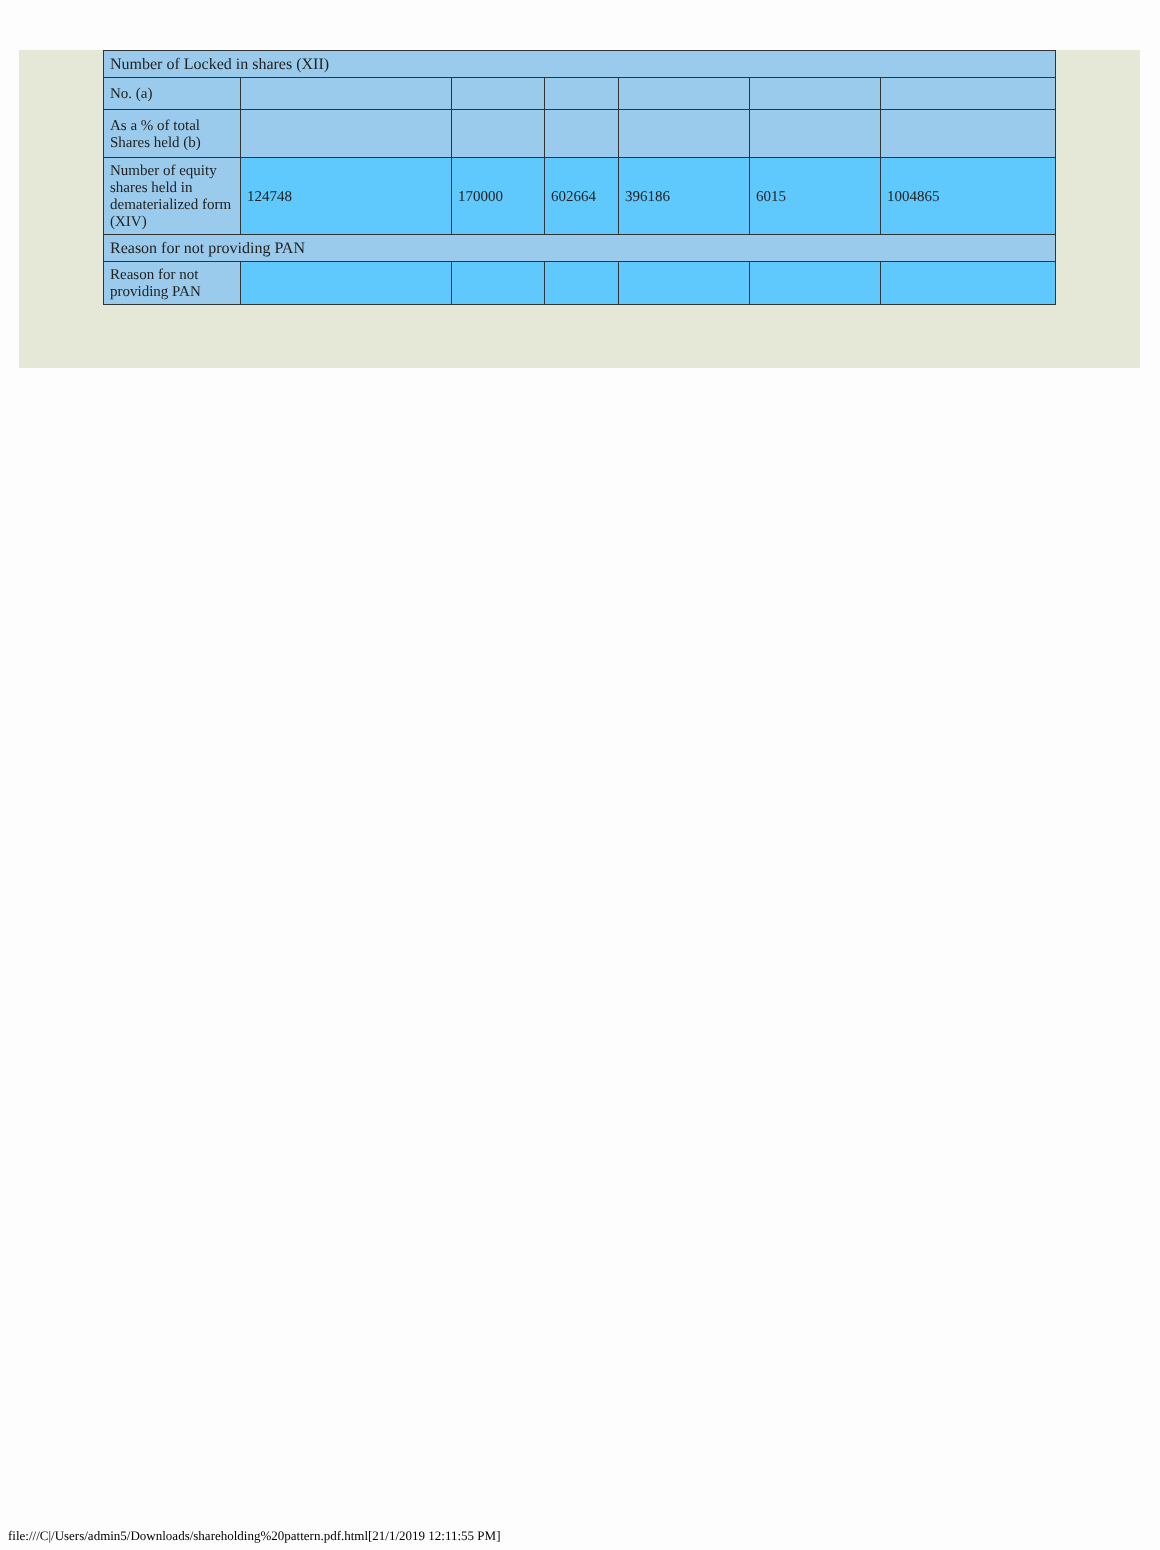| Number of Locked in shares (XII) | | | | | | |
| No. (a) | | | | | | |
| As a % of total Shares held (b) | | | | | | |
| Number of equity shares held in dematerialized form (XIV) | 124748 | 170000 | 602664 | 396186 | 6015 | 1004865 |
| Reason for not providing PAN | | | | | | |
| Reason for not providing PAN | | | | | | |
file:///C|/Users/admin5/Downloads/shareholding%20pattern.pdf.html[21/1/2019 12:11:55 PM]